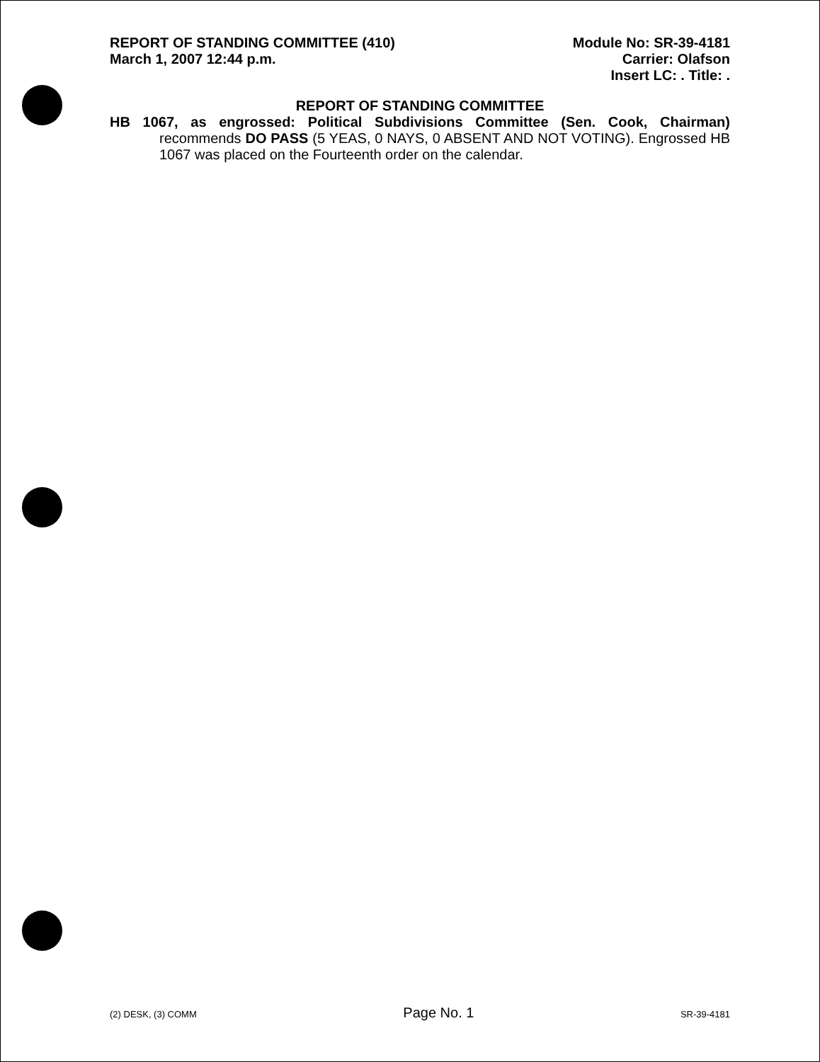REPORT OF STANDING COMMITTEE (410)
March 1, 2007 12:44 p.m.
Module No: SR-39-4181
Carrier: Olafson
Insert LC: . Title: .
REPORT OF STANDING COMMITTEE
HB 1067, as engrossed: Political Subdivisions Committee (Sen. Cook, Chairman) recommends DO PASS (5 YEAS, 0 NAYS, 0 ABSENT AND NOT VOTING). Engrossed HB 1067 was placed on the Fourteenth order on the calendar.
(2) DESK, (3) COMM Page No. 1 SR-39-4181